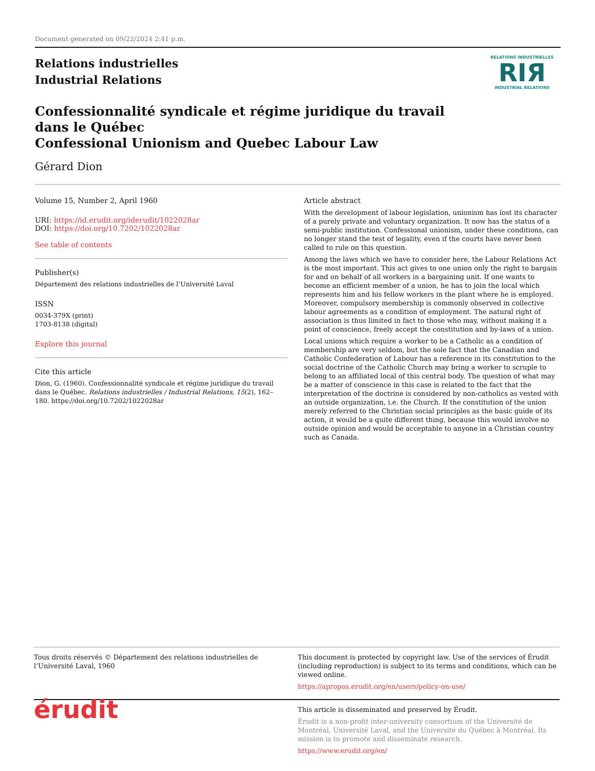Document generated on 09/22/2024 2:41 p.m.
Relations industrielles
Industrial Relations
RELATIONS INDUSTRIELLES
RIЯ
INDUSTRIAL RELATIONS
Confessionnalité syndicale et régime juridique du travail dans le Québec
Confessional Unionism and Quebec Labour Law
Gérard Dion
Volume 15, Number 2, April 1960
URI: https://id.erudit.org/iderudit/1022028ar
DOI: https://doi.org/10.7202/1022028ar
See table of contents
Publisher(s)
Département des relations industrielles de l’Université Laval
ISSN
0034-379X (print)
1703-8138 (digital)
Explore this journal
Cite this article
Dion, G. (1960). Confessionnalité syndicale et régime juridique du travail dans le Québec. Relations industrielles / Industrial Relations, 15(2), 162–180. https://doi.org/10.7202/1022028ar
Article abstract
With the development of labour legislation, unionism has lost its character of a purely private and voluntary organization. It now has the status of a semi-public institution. Confessional unionism, under these conditions, can no longer stand the test of legality, even if the courts have never been called to rule on this question.
Among the laws which we have to consider here, the Labour Relations Act is the most important. This act gives to one union only the right to bargain for and on behalf of all workers in a bargaining unit. If one wants to become an efficient member of a union, he has to join the local which represents him and his fellow workers in the plant where he is employed. Moreover, compulsory membership is commonly observed in collective labour agreements as a condition of employment. The natural right of association is thus limited in fact to those who may, without making it a point of conscience, freely accept the constitution and by-laws of a union.
Local unions which require a worker to be a Catholic as a condition of membership are very seldom, but the sole fact that the Canadian and Catholic Confederation of Labour has a reference in its constitution to the social doctrine of the Catholic Church may bring a worker to scruple to belong to an affiliated local of this central body. The question of what may be a matter of conscience in this case is related to the fact that the interpretation of the doctrine is considered by non-catholics as vested with an outside organization, i.e. the Church. If the constitution of the union merely referred to the Christian social principles as the basic guide of its action, it would be a quite different thing, because this would involve no outside opinion and would be acceptable to anyone in a Christian country such as Canada.
Tous droits réservés © Département des relations industrielles de l’Université Laval, 1960
This document is protected by copyright law. Use of the services of Érudit (including reproduction) is subject to its terms and conditions, which can be viewed online.
https://apropos.erudit.org/en/users/policy-on-use/
érudit
This article is disseminated and preserved by Érudit.
Érudit is a non-profit inter-university consortium of the Université de Montréal, Université Laval, and the Université du Québec à Montréal. Its mission is to promote and disseminate research.
https://www.erudit.org/en/